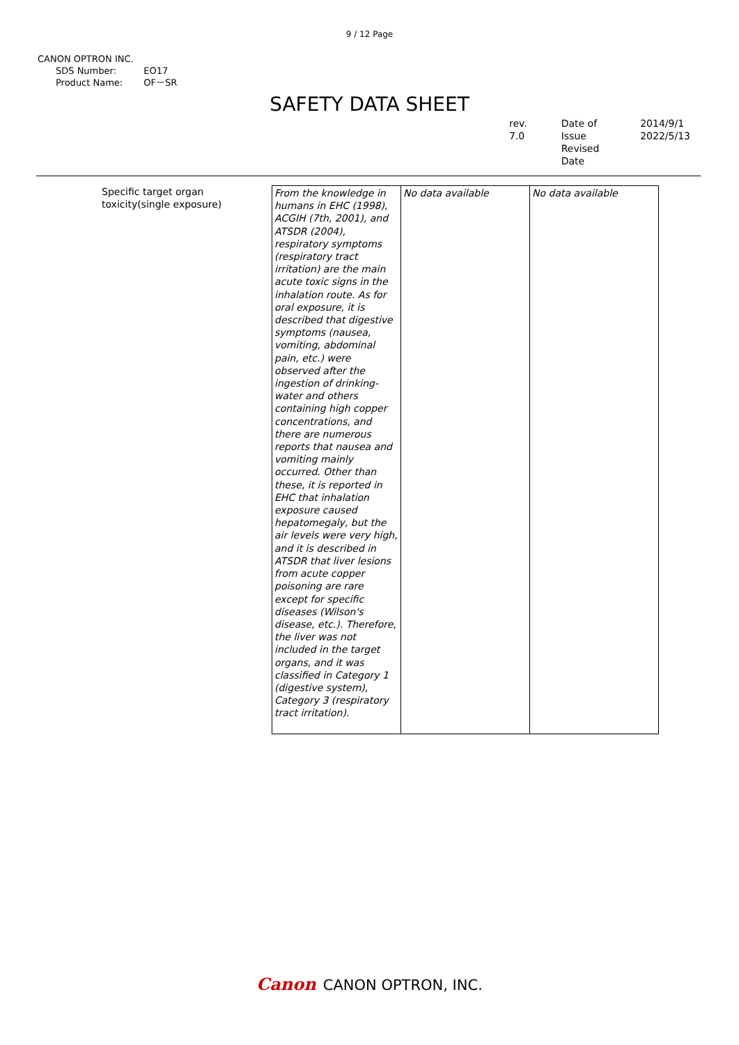9 / 12 Page
CANON OPTRON INC.
| SDS Number: | EO17 |
| Product Name: | OF－SR |
SAFETY DATA SHEET
rev. 7.0 Date of Issue
Revised Date
2014/9/1
2022/5/13
Specific target organ toxicity(single exposure)
| From the knowledge in humans in EHC (1998), ACGIH (7th, 2001), and ATSDR (2004), respiratory symptoms (respiratory tract irritation) are the main acute toxic signs in the inhalation route. As for oral exposure, it is described that digestive symptoms (nausea, vomiting, abdominal pain, etc.) were observed after the ingestion of drinking-water and others containing high copper concentrations, and there are numerous reports that nausea and vomiting mainly occurred. Other than these, it is reported in EHC that inhalation exposure caused hepatomegaly, but the air levels were very high, and it is described in ATSDR that liver lesions from acute copper poisoning are rare except for specific diseases (Wilson's disease, etc.). Therefore, the liver was not included in the target organs, and it was classified in Category 1 (digestive system), Category 3 (respiratory tract irritation). | No data available | No data available |
Canon CANON OPTRON, INC.